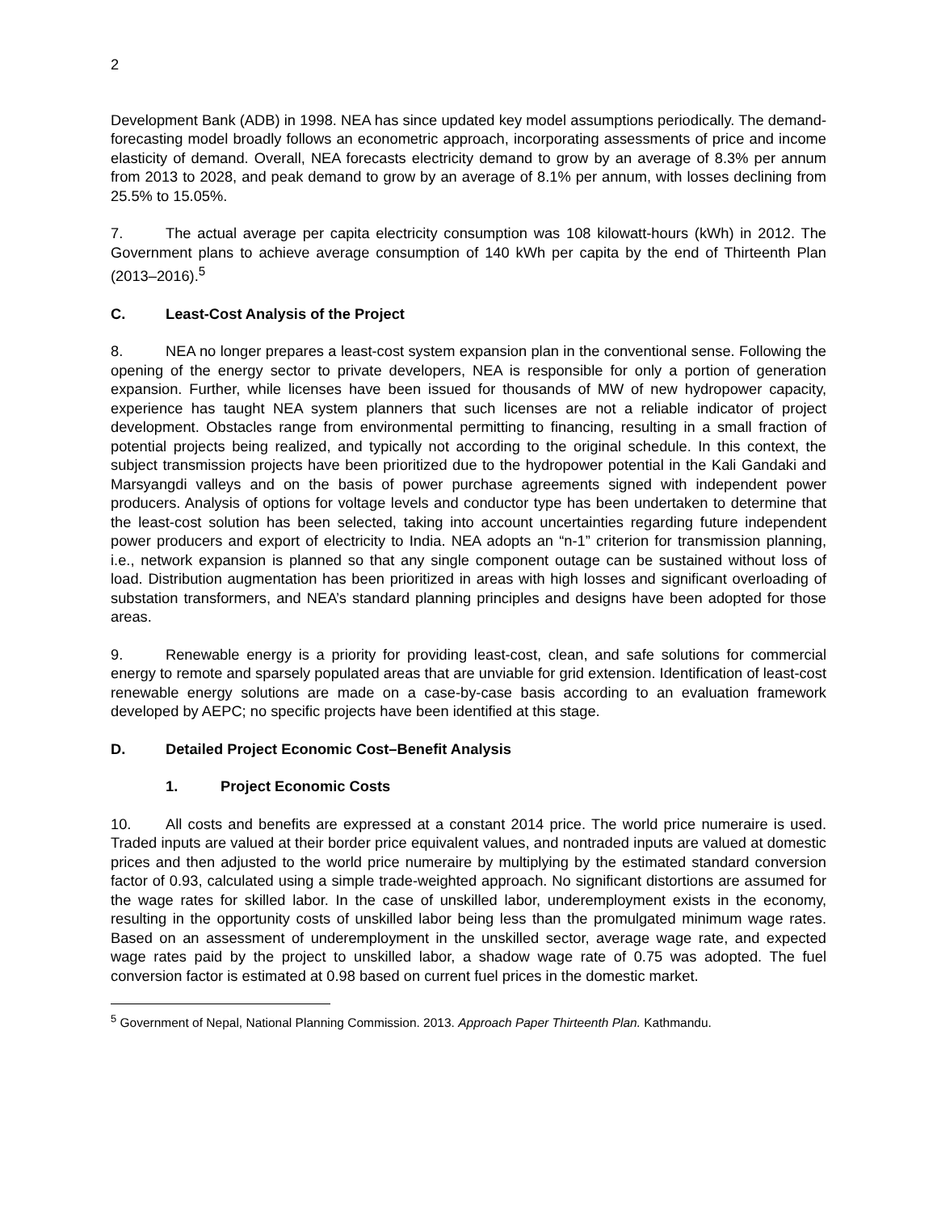2
Development Bank (ADB) in 1998. NEA has since updated key model assumptions periodically. The demand-forecasting model broadly follows an econometric approach, incorporating assessments of price and income elasticity of demand. Overall, NEA forecasts electricity demand to grow by an average of 8.3% per annum from 2013 to 2028, and peak demand to grow by an average of 8.1% per annum, with losses declining from 25.5% to 15.05%.
7. The actual average per capita electricity consumption was 108 kilowatt-hours (kWh) in 2012. The Government plans to achieve average consumption of 140 kWh per capita by the end of Thirteenth Plan (2013–2016).<sup>5</sup>
C. Least-Cost Analysis of the Project
8. NEA no longer prepares a least-cost system expansion plan in the conventional sense. Following the opening of the energy sector to private developers, NEA is responsible for only a portion of generation expansion. Further, while licenses have been issued for thousands of MW of new hydropower capacity, experience has taught NEA system planners that such licenses are not a reliable indicator of project development. Obstacles range from environmental permitting to financing, resulting in a small fraction of potential projects being realized, and typically not according to the original schedule. In this context, the subject transmission projects have been prioritized due to the hydropower potential in the Kali Gandaki and Marsyangdi valleys and on the basis of power purchase agreements signed with independent power producers. Analysis of options for voltage levels and conductor type has been undertaken to determine that the least-cost solution has been selected, taking into account uncertainties regarding future independent power producers and export of electricity to India. NEA adopts an “n-1” criterion for transmission planning, i.e., network expansion is planned so that any single component outage can be sustained without loss of load. Distribution augmentation has been prioritized in areas with high losses and significant overloading of substation transformers, and NEA’s standard planning principles and designs have been adopted for those areas.
9. Renewable energy is a priority for providing least-cost, clean, and safe solutions for commercial energy to remote and sparsely populated areas that are unviable for grid extension. Identification of least-cost renewable energy solutions are made on a case-by-case basis according to an evaluation framework developed by AEPC; no specific projects have been identified at this stage.
D. Detailed Project Economic Cost–Benefit Analysis
1. Project Economic Costs
10. All costs and benefits are expressed at a constant 2014 price. The world price numeraire is used. Traded inputs are valued at their border price equivalent values, and nontraded inputs are valued at domestic prices and then adjusted to the world price numeraire by multiplying by the estimated standard conversion factor of 0.93, calculated using a simple trade-weighted approach. No significant distortions are assumed for the wage rates for skilled labor. In the case of unskilled labor, underemployment exists in the economy, resulting in the opportunity costs of unskilled labor being less than the promulgated minimum wage rates. Based on an assessment of underemployment in the unskilled sector, average wage rate, and expected wage rates paid by the project to unskilled labor, a shadow wage rate of 0.75 was adopted. The fuel conversion factor is estimated at 0.98 based on current fuel prices in the domestic market.
<sup>5</sup> Government of Nepal, National Planning Commission. 2013. Approach Paper Thirteenth Plan. Kathmandu.